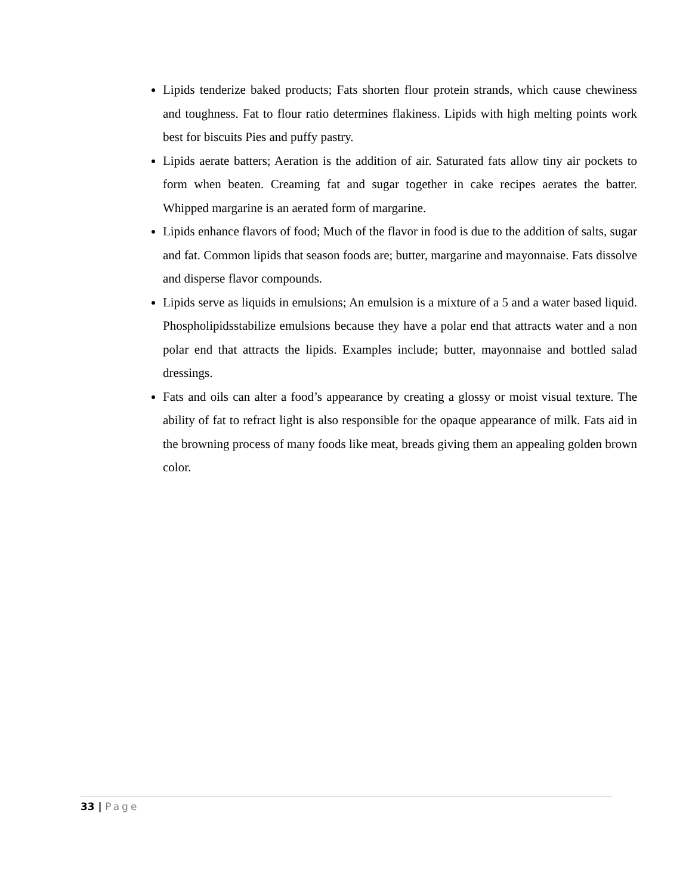Lipids tenderize baked products; Fats shorten flour protein strands, which cause chewiness and toughness. Fat to flour ratio determines flakiness. Lipids with high melting points work best for biscuits Pies and puffy pastry.
Lipids aerate batters; Aeration is the addition of air. Saturated fats allow tiny air pockets to form when beaten. Creaming fat and sugar together in cake recipes aerates the batter. Whipped margarine is an aerated form of margarine.
Lipids enhance flavors of food; Much of the flavor in food is due to the addition of salts, sugar and fat. Common lipids that season foods are; butter, margarine and mayonnaise. Fats dissolve and disperse flavor compounds.
Lipids serve as liquids in emulsions; An emulsion is a mixture of a 5 and a water based liquid. Phospholipidsstabilize emulsions because they have a polar end that attracts water and a non polar end that attracts the lipids. Examples include; butter, mayonnaise and bottled salad dressings.
Fats and oils can alter a food’s appearance by creating a glossy or moist visual texture. The ability of fat to refract light is also responsible for the opaque appearance of milk. Fats aid in the browning process of many foods like meat, breads giving them an appealing golden brown color.
33 | Page